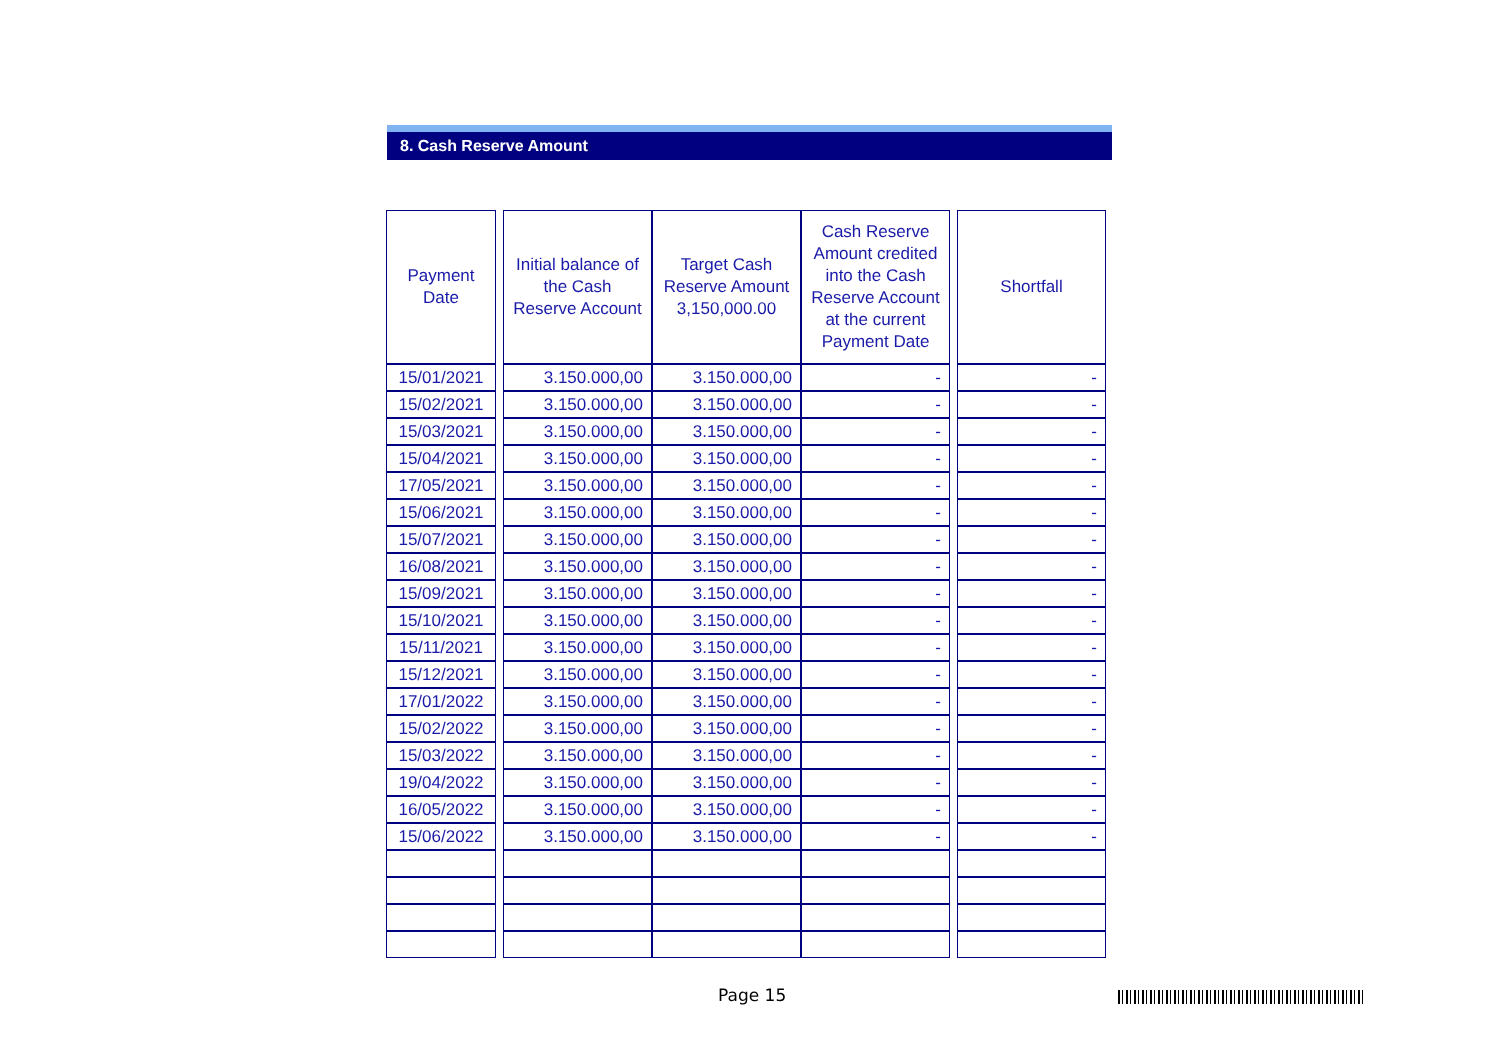8. Cash Reserve Amount
| Payment Date | | Initial balance of the Cash Reserve Account | Target Cash Reserve Amount 3,150,000.00 | Cash Reserve Amount credited into the Cash Reserve Account at the current Payment Date | | Shortfall |
| --- | --- | --- | --- | --- | --- | --- |
| 15/01/2021 | | 3.150.000,00 | 3.150.000,00 | - | | - |
| 15/02/2021 | | 3.150.000,00 | 3.150.000,00 | - | | - |
| 15/03/2021 | | 3.150.000,00 | 3.150.000,00 | - | | - |
| 15/04/2021 | | 3.150.000,00 | 3.150.000,00 | - | | - |
| 17/05/2021 | | 3.150.000,00 | 3.150.000,00 | - | | - |
| 15/06/2021 | | 3.150.000,00 | 3.150.000,00 | - | | - |
| 15/07/2021 | | 3.150.000,00 | 3.150.000,00 | - | | - |
| 16/08/2021 | | 3.150.000,00 | 3.150.000,00 | - | | - |
| 15/09/2021 | | 3.150.000,00 | 3.150.000,00 | - | | - |
| 15/10/2021 | | 3.150.000,00 | 3.150.000,00 | - | | - |
| 15/11/2021 | | 3.150.000,00 | 3.150.000,00 | - | | - |
| 15/12/2021 | | 3.150.000,00 | 3.150.000,00 | - | | - |
| 17/01/2022 | | 3.150.000,00 | 3.150.000,00 | - | | - |
| 15/02/2022 | | 3.150.000,00 | 3.150.000,00 | - | | - |
| 15/03/2022 | | 3.150.000,00 | 3.150.000,00 | - | | - |
| 19/04/2022 | | 3.150.000,00 | 3.150.000,00 | - | | - |
| 16/05/2022 | | 3.150.000,00 | 3.150.000,00 | - | | - |
| 15/06/2022 | | 3.150.000,00 | 3.150.000,00 | - | | - |
Page 15